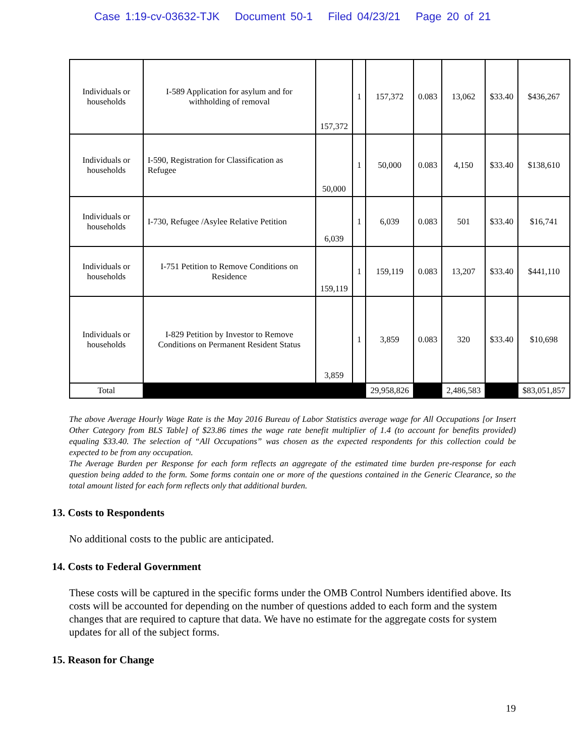Case 1:19-cv-03632-TJK Document 50-1 Filed 04/23/21 Page 20 of 21
| Individuals or households | I-589 Application for asylum and for withholding of removal | 157,372 | 1 | 157,372 | 0.083 | 13,062 | $33.40 | $436,267 |
| Individuals or households | I-590, Registration for Classification as Refugee | 50,000 | 1 | 50,000 | 0.083 | 4,150 | $33.40 | $138,610 |
| Individuals or households | I-730, Refugee /Asylee Relative Petition | 6,039 | 1 | 6,039 | 0.083 | 501 | $33.40 | $16,741 |
| Individuals or households | I-751 Petition to Remove Conditions on Residence | 159,119 | 1 | 159,119 | 0.083 | 13,207 | $33.40 | $441,110 |
| Individuals or households | I-829 Petition by Investor to Remove Conditions on Permanent Resident Status | 3,859 | 1 | 3,859 | 0.083 | 320 | $33.40 | $10,698 |
| Total | | | | 29,958,826 | | 2,486,583 | | $83,051,857 |
The above Average Hourly Wage Rate is the May 2016 Bureau of Labor Statistics average wage for All Occupations [or Insert Other Category from BLS Table] of $23.86 times the wage rate benefit multiplier of 1.4 (to account for benefits provided) equaling $33.40. The selection of “All Occupations” was chosen as the expected respondents for this collection could be expected to be from any occupation.
The Average Burden per Response for each form reflects an aggregate of the estimated time burden pre-response for each question being added to the form. Some forms contain one or more of the questions contained in the Generic Clearance, so the total amount listed for each form reflects only that additional burden.
13. Costs to Respondents
No additional costs to the public are anticipated.
14. Costs to Federal Government
These costs will be captured in the specific forms under the OMB Control Numbers identified above. Its costs will be accounted for depending on the number of questions added to each form and the system changes that are required to capture that data. We have no estimate for the aggregate costs for system updates for all of the subject forms.
15. Reason for Change
19